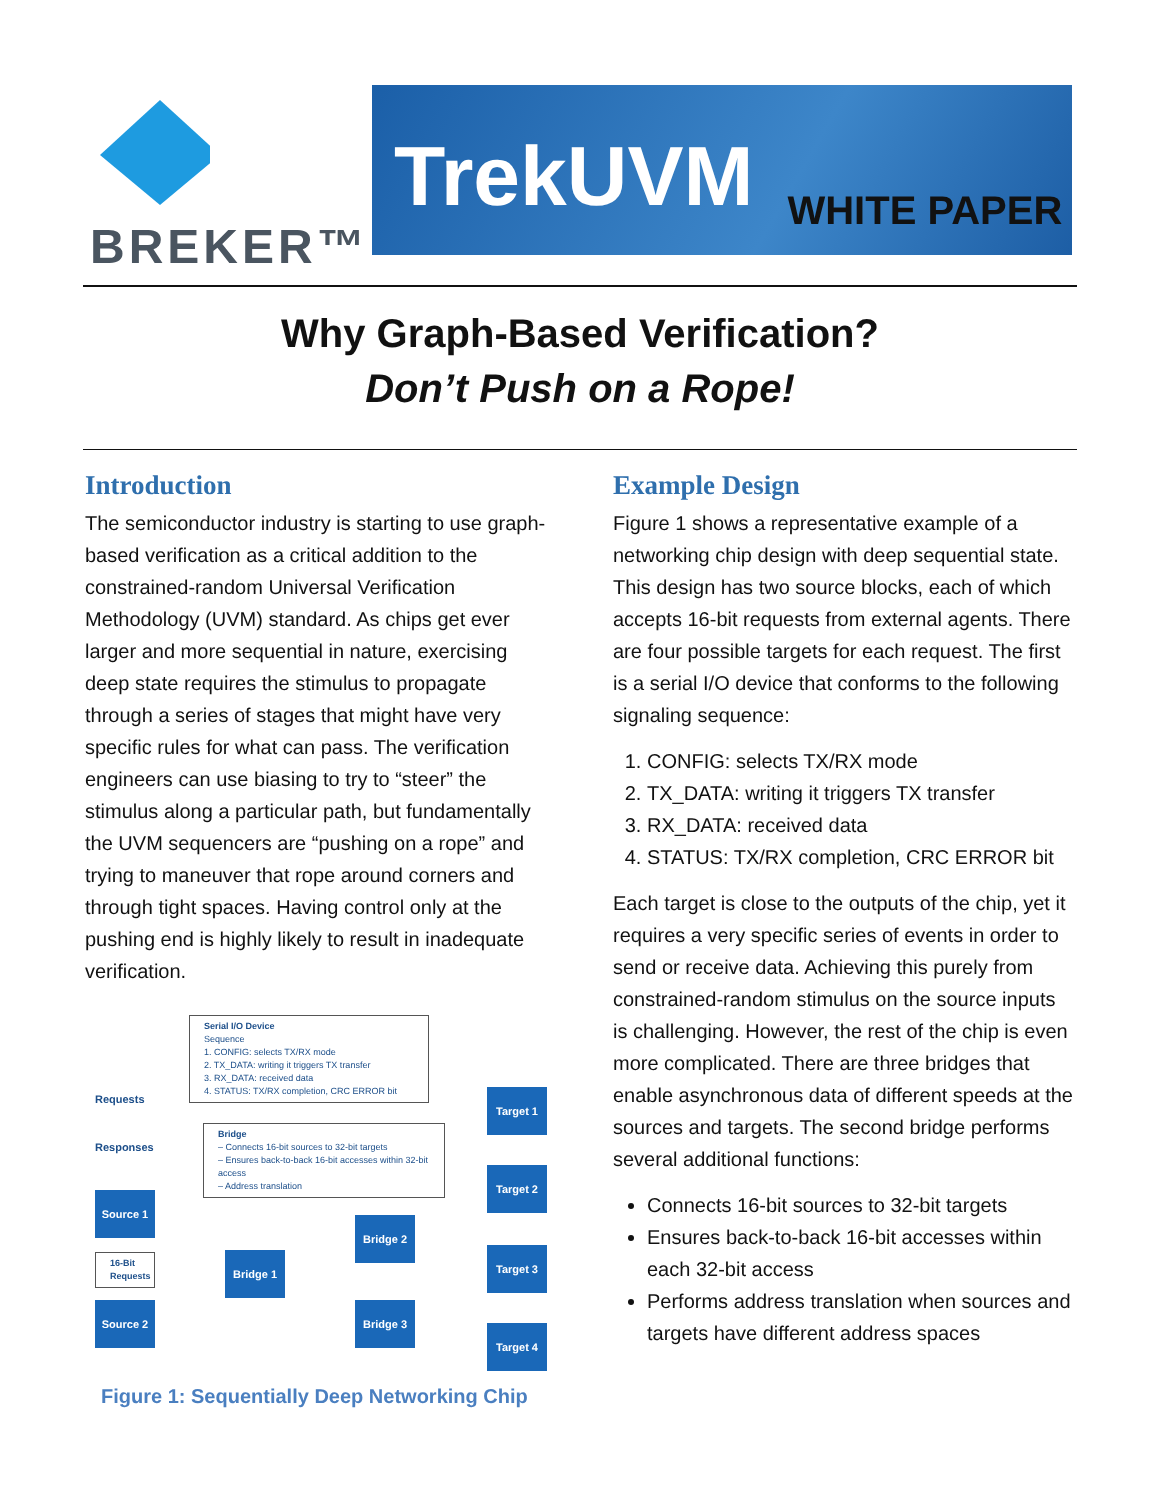BREKER™
TrekUVM WHITE PAPER
Why Graph-Based Verification?
Don’t Push on a Rope!
Introduction
The semiconductor industry is starting to use graph-based verification as a critical addition to the constrained-random Universal Verification Methodology (UVM) standard. As chips get ever larger and more sequential in nature, exercising deep state requires the stimulus to propagate through a series of stages that might have very specific rules for what can pass. The verification engineers can use biasing to try to “steer” the stimulus along a particular path, but fundamentally the UVM sequencers are “pushing on a rope” and trying to maneuver that rope around corners and through tight spaces. Having control only at the pushing end is highly likely to result in inadequate verification.
Serial I/O Device
Sequence
1. CONFIG: selects TX/RX mode
2. TX_DATA: writing it triggers TX transfer
3. RX_DATA: received data
4. STATUS: TX/RX completion, CRC ERROR bit
Requests
Responses
Bridge
– Connects 16-bit sources to 32-bit targets
– Ensures back-to-back 16-bit accesses within 32-bit access
– Address translation
Target 1
Target 2
Target 3
Target 4
Source 1
16-Bit Requests
Source 2
Bridge 1
Bridge 2
Bridge 3
Figure 1: Sequentially Deep Networking Chip
Example Design
Figure 1 shows a representative example of a networking chip design with deep sequential state. This design has two source blocks, each of which accepts 16-bit requests from external agents. There are four possible targets for each request. The first is a serial I/O device that conforms to the following signaling sequence:
1. CONFIG: selects TX/RX mode
2. TX_DATA: writing it triggers TX transfer
3. RX_DATA: received data
4. STATUS: TX/RX completion, CRC ERROR bit
Each target is close to the outputs of the chip, yet it requires a very specific series of events in order to send or receive data. Achieving this purely from constrained-random stimulus on the source inputs is challenging. However, the rest of the chip is even more complicated. There are three bridges that enable asynchronous data of different speeds at the sources and targets. The second bridge performs several additional functions:
Connects 16-bit sources to 32-bit targets
Ensures back-to-back 16-bit accesses within each 32-bit access
Performs address translation when sources and targets have different address spaces